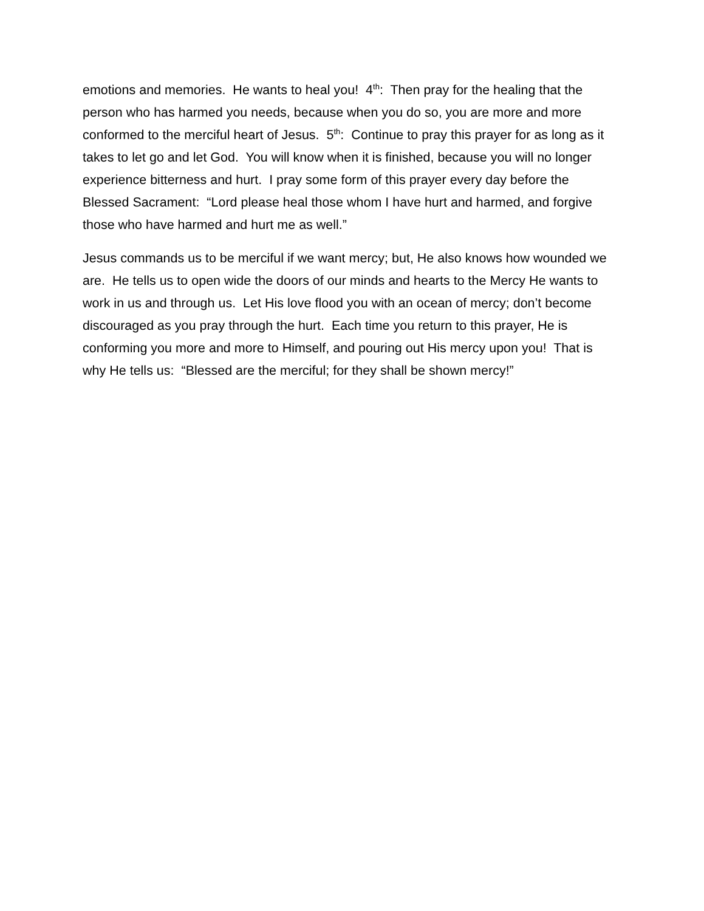emotions and memories. He wants to heal you! 4<sup>th</sup>: Then pray for the healing that the person who has harmed you needs, because when you do so, you are more and more conformed to the merciful heart of Jesus. 5<sup>th</sup>: Continue to pray this prayer for as long as it takes to let go and let God. You will know when it is finished, because you will no longer experience bitterness and hurt. I pray some form of this prayer every day before the Blessed Sacrament: “Lord please heal those whom I have hurt and harmed, and forgive those who have harmed and hurt me as well.”
Jesus commands us to be merciful if we want mercy; but, He also knows how wounded we are. He tells us to open wide the doors of our minds and hearts to the Mercy He wants to work in us and through us. Let His love flood you with an ocean of mercy; don’t become discouraged as you pray through the hurt. Each time you return to this prayer, He is conforming you more and more to Himself, and pouring out His mercy upon you! That is why He tells us: “Blessed are the merciful; for they shall be shown mercy!”